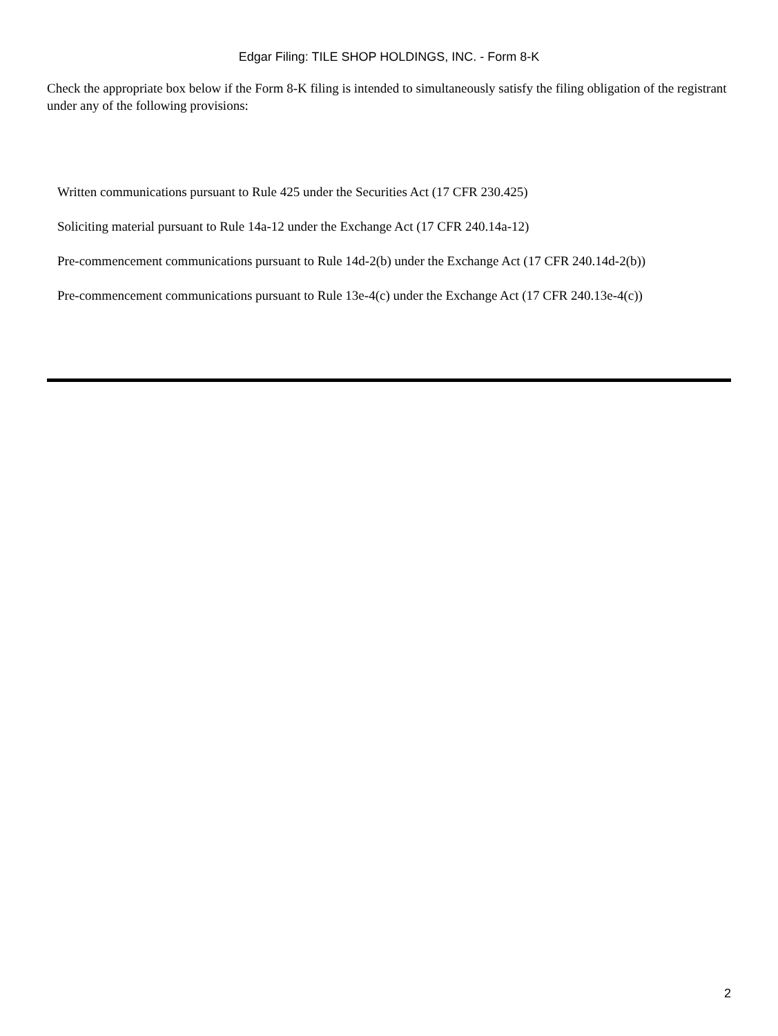Edgar Filing: TILE SHOP HOLDINGS, INC. - Form 8-K
Check the appropriate box below if the Form 8-K filing is intended to simultaneously satisfy the filing obligation of the registrant under any of the following provisions:
Written communications pursuant to Rule 425 under the Securities Act (17 CFR 230.425)
Soliciting material pursuant to Rule 14a-12 under the Exchange Act (17 CFR 240.14a-12)
Pre-commencement communications pursuant to Rule 14d-2(b) under the Exchange Act (17 CFR 240.14d-2(b))
Pre-commencement communications pursuant to Rule 13e-4(c) under the Exchange Act (17 CFR 240.13e-4(c))
2